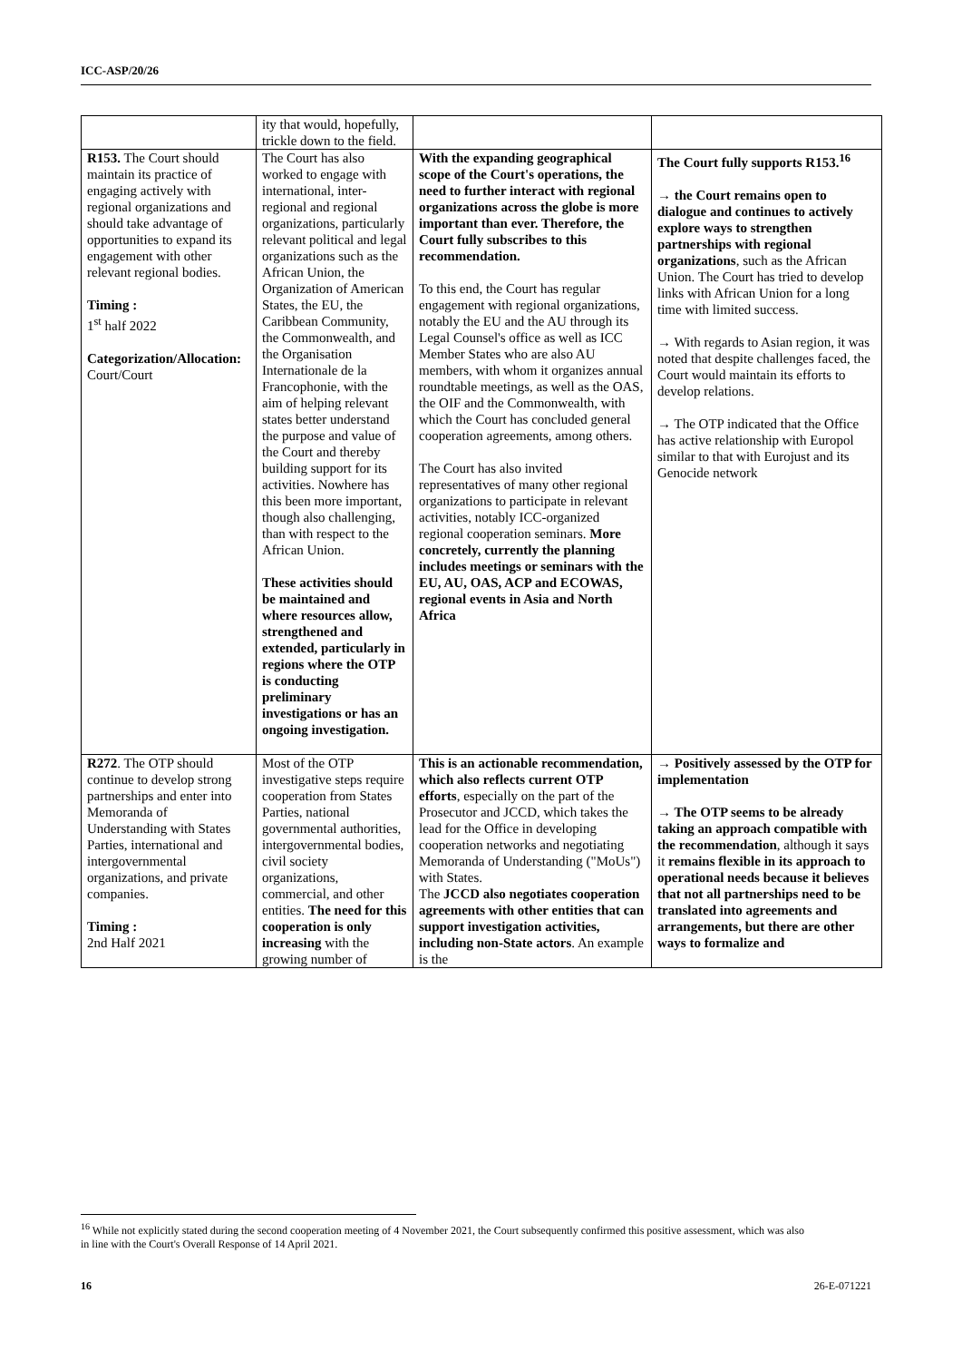ICC-ASP/20/26
| | ity that would, hopefully, trickle down to the field. | | |
| R153. The Court should maintain its practice of engaging actively with regional organizations and should take advantage of opportunities to expand its engagement with other relevant regional bodies. Timing : 1<sup>st</sup> half 2022 Categorization/Allocation: Court/Court | The Court has also worked to engage with international, inter-regional and regional organizations, particularly relevant political and legal organizations such as the African Union, the Organization of American States, the EU, the Caribbean Community, the Commonwealth, and the Organisation Internationale de la Francophonie, with the aim of helping relevant states better understand the purpose and value of the Court and thereby building support for its activities. Nowhere has this been more important, though also challenging, than with respect to the African Union. These activities should be maintained and where resources allow, strengthened and extended, particularly in regions where the OTP is conducting preliminary investigations or has an ongoing investigation. | With the expanding geographical scope of the Court's operations, the need to further interact with regional organizations across the globe is more important than ever. Therefore, the Court fully subscribes to this recommendation. To this end, the Court has regular engagement with regional organizations, notably the EU and the AU through its Legal Counsel's office as well as ICC Member States who are also AU members, with whom it organizes annual roundtable meetings, as well as the OAS, the OIF and the Commonwealth, with which the Court has concluded general cooperation agreements, among others. The Court has also invited representatives of many other regional organizations to participate in relevant activities, notably ICC-organized regional cooperation seminars. More concretely, currently the planning includes meetings or seminars with the EU, AU, OAS, ACP and ECOWAS, regional events in Asia and North Africa | The Court fully supports R153.<sup>16</sup> → the Court remains open to dialogue and continues to actively explore ways to strengthen partnerships with regional organizations , such as the African Union. The Court has tried to develop links with African Union for a long time with limited success. → With regards to Asian region, it was noted that despite challenges faced, the Court would maintain its efforts to develop relations. → The OTP indicated that the Office has active relationship with Europol similar to that with Eurojust and its Genocide network |
| R272 . The OTP should continue to develop strong partnerships and enter into Memoranda of Understanding with States Parties, international and intergovernmental organizations, and private companies. Timing : 2nd Half 2021 | Most of the OTP investigative steps require cooperation from States Parties, national governmental authorities, intergovernmental bodies, civil society organizations, commercial, and other entities. The need for this cooperation is only increasing with the growing number of | This is an actionable recommendation, which also reflects current OTP efforts , especially on the part of the Prosecutor and JCCD, which takes the lead for the Office in developing cooperation networks and negotiating Memoranda of Understanding ("MoUs") with States. The JCCD also negotiates cooperation agreements with other entities that can support investigation activities, including non-State actors . An example is the | → Positively assessed by the OTP for implementation → The OTP seems to be already taking an approach compatible with the recommendation , although it says it remains flexible in its approach to operational needs because it believes that not all partnerships need to be translated into agreements and arrangements, but there are other ways to formalize and |
<sup>16</sup> While not explicitly stated during the second cooperation meeting of 4 November 2021, the Court subsequently confirmed this positive assessment, which was also in line with the Court's Overall Response of 14 April 2021.
16 26-E-071221